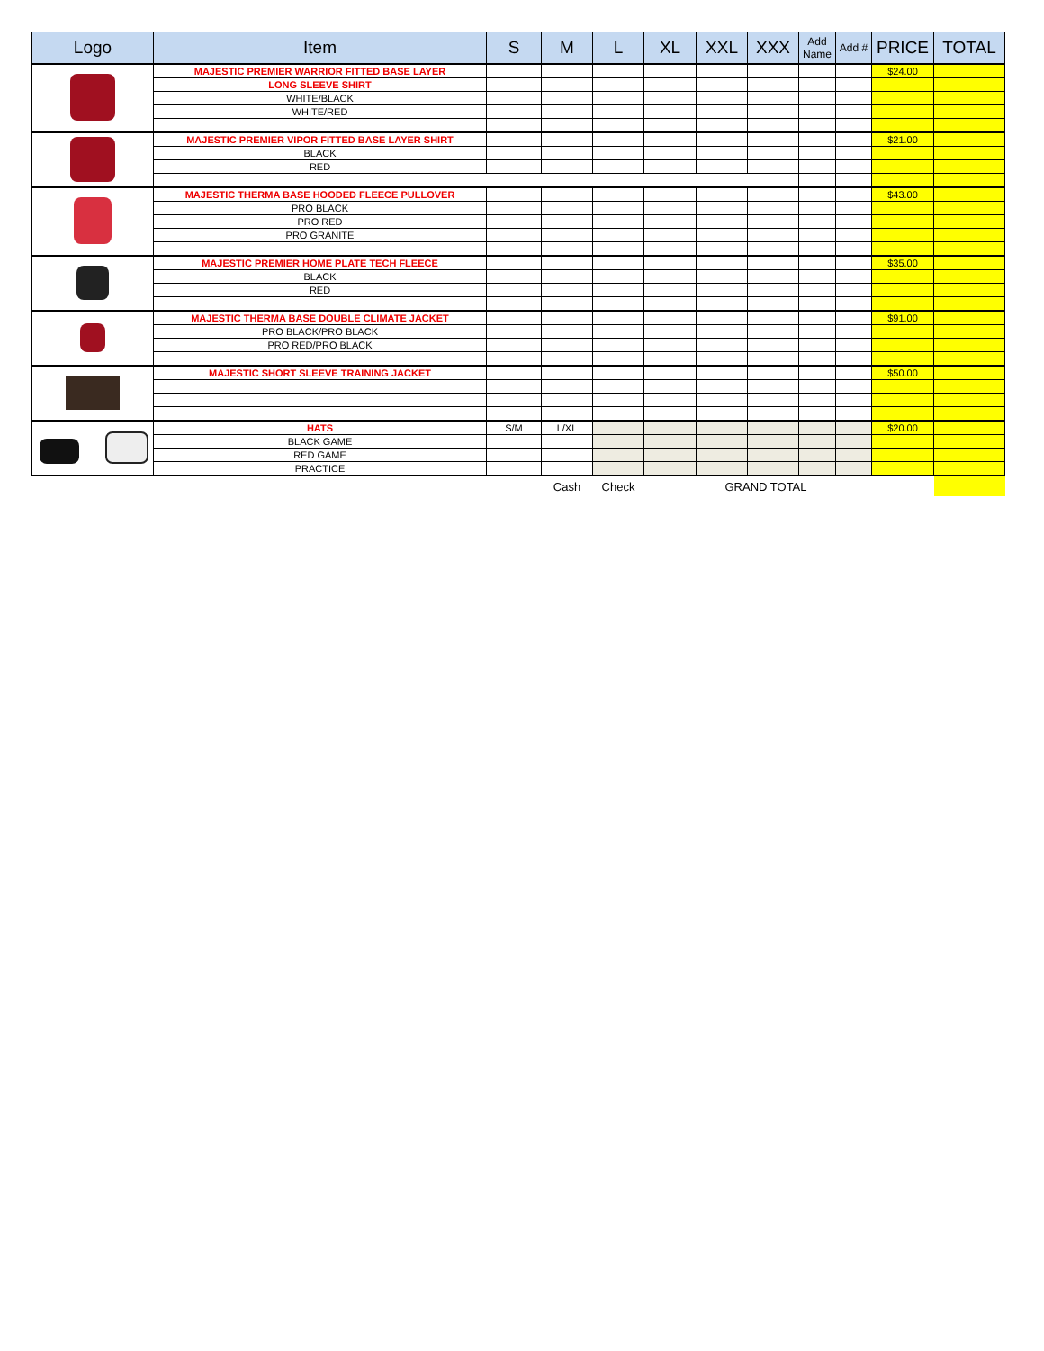| Logo | Item | S | M | L | XL | XXL | XXX | Add Name | Add # | PRICE | TOTAL |
| --- | --- | --- | --- | --- | --- | --- | --- | --- | --- | --- | --- |
| | MAJESTIC PREMIER WARRIOR FITTED BASE LAYER | | | | | | | | | $24.00 | |
| | LONG SLEEVE SHIRT | | | | | | | | | | |
| | WHITE/BLACK | | | | | | | | | | |
| | WHITE/RED | | | | | | | | | | |
| | MAJESTIC PREMIER VIPOR FITTED BASE LAYER SHIRT | | | | | | | | | $21.00 | |
| | BLACK | | | | | | | | | | |
| | RED | | | | | | | | | | |
| | MAJESTIC THERMA BASE HOODED FLEECE PULLOVER | | | | | | | | | $43.00 | |
| | PRO BLACK | | | | | | | | | | |
| | PRO RED | | | | | | | | | | |
| | PRO GRANITE | | | | | | | | | | |
| | MAJESTIC PREMIER HOME PLATE TECH FLEECE | | | | | | | | | $35.00 | |
| | BLACK | | | | | | | | | | |
| | RED | | | | | | | | | | |
| | MAJESTIC THERMA BASE DOUBLE CLIMATE JACKET | | | | | | | | | $91.00 | |
| | PRO BLACK/PRO BLACK | | | | | | | | | | |
| | PRO RED/PRO BLACK | | | | | | | | | | |
| | MAJESTIC SHORT SLEEVE TRAINING JACKET | | | | | | | | | $50.00 | |
| | HATS | S/M | L/XL | | | | | | | $20.00 | |
| | BLACK GAME | | | | | | | | | | |
| | RED GAME | | | | | | | | | | |
| | PRACTICE | | | | | | | | | | |
| | | | Cash | Check | | GRAND TOTAL | | | | | |